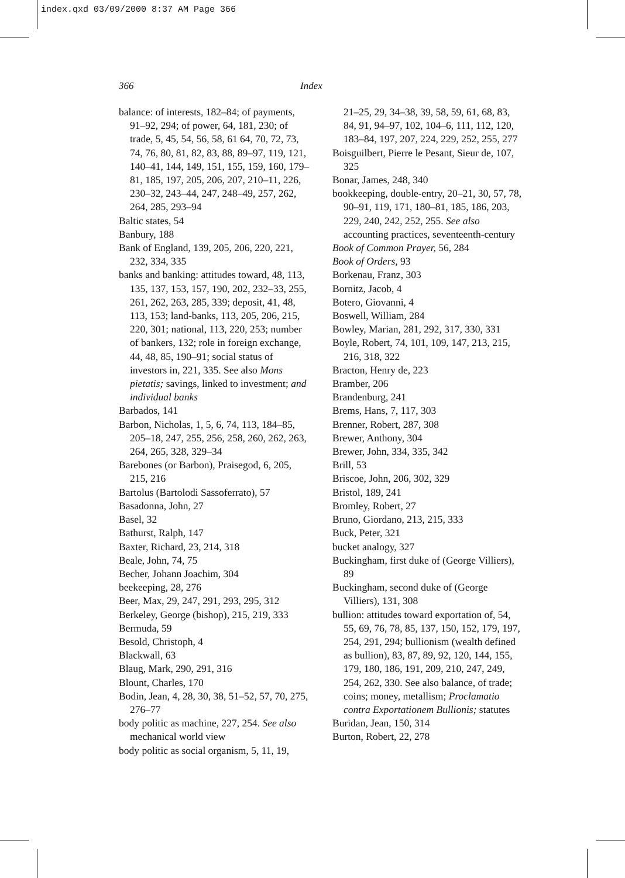index.qxd 03/09/2000 8:37 AM Page 366
366 Index
balance: of interests, 182–84; of payments, 91–92, 294; of power, 64, 181, 230; of trade, 5, 45, 54, 56, 58, 61 64, 70, 72, 73, 74, 76, 80, 81, 82, 83, 88, 89–97, 119, 121, 140–41, 144, 149, 151, 155, 159, 160, 179–81, 185, 197, 205, 206, 207, 210–11, 226, 230–32, 243–44, 247, 248–49, 257, 262, 264, 285, 293–94
Baltic states, 54
Banbury, 188
Bank of England, 139, 205, 206, 220, 221, 232, 334, 335
banks and banking: attitudes toward, 48, 113, 135, 137, 153, 157, 190, 202, 232–33, 255, 261, 262, 263, 285, 339; deposit, 41, 48, 113, 153; land-banks, 113, 205, 206, 215, 220, 301; national, 113, 220, 253; number of bankers, 132; role in foreign exchange, 44, 48, 85, 190–91; social status of investors in, 221, 335. See also Mons pietatis; savings, linked to investment; and individual banks
Barbados, 141
Barbon, Nicholas, 1, 5, 6, 74, 113, 184–85, 205–18, 247, 255, 256, 258, 260, 262, 263, 264, 265, 328, 329–34
Barebones (or Barbon), Praisegod, 6, 205, 215, 216
Bartolus (Bartolodi Sassoferrato), 57
Basadonna, John, 27
Basel, 32
Bathurst, Ralph, 147
Baxter, Richard, 23, 214, 318
Beale, John, 74, 75
Becher, Johann Joachim, 304
beekeeping, 28, 276
Beer, Max, 29, 247, 291, 293, 295, 312
Berkeley, George (bishop), 215, 219, 333
Bermuda, 59
Besold, Christoph, 4
Blackwall, 63
Blaug, Mark, 290, 291, 316
Blount, Charles, 170
Bodin, Jean, 4, 28, 30, 38, 51–52, 57, 70, 275, 276–77
body politic as machine, 227, 254. See also mechanical world view
body politic as social organism, 5, 11, 19,
21–25, 29, 34–38, 39, 58, 59, 61, 68, 83, 84, 91, 94–97, 102, 104–6, 111, 112, 120, 183–84, 197, 207, 224, 229, 252, 255, 277
Boisguilbert, Pierre le Pesant, Sieur de, 107, 325
Bonar, James, 248, 340
bookkeeping, double-entry, 20–21, 30, 57, 78, 90–91, 119, 171, 180–81, 185, 186, 203, 229, 240, 242, 252, 255. See also accounting practices, seventeenth-century
Book of Common Prayer, 56, 284
Book of Orders, 93
Borkenau, Franz, 303
Bornitz, Jacob, 4
Botero, Giovanni, 4
Boswell, William, 284
Bowley, Marian, 281, 292, 317, 330, 331
Boyle, Robert, 74, 101, 109, 147, 213, 215, 216, 318, 322
Bracton, Henry de, 223
Bramber, 206
Brandenburg, 241
Brems, Hans, 7, 117, 303
Brenner, Robert, 287, 308
Brewer, Anthony, 304
Brewer, John, 334, 335, 342
Brill, 53
Briscoe, John, 206, 302, 329
Bristol, 189, 241
Bromley, Robert, 27
Bruno, Giordano, 213, 215, 333
Buck, Peter, 321
bucket analogy, 327
Buckingham, first duke of (George Villiers), 89
Buckingham, second duke of (George Villiers), 131, 308
bullion: attitudes toward exportation of, 54, 55, 69, 76, 78, 85, 137, 150, 152, 179, 197, 254, 291, 294; bullionism (wealth defined as bullion), 83, 87, 89, 92, 120, 144, 155, 179, 180, 186, 191, 209, 210, 247, 249, 254, 262, 330. See also balance, of trade; coins; money, metallism; Proclamatio contra Exportationem Bullionis; statutes
Buridan, Jean, 150, 314
Burton, Robert, 22, 278